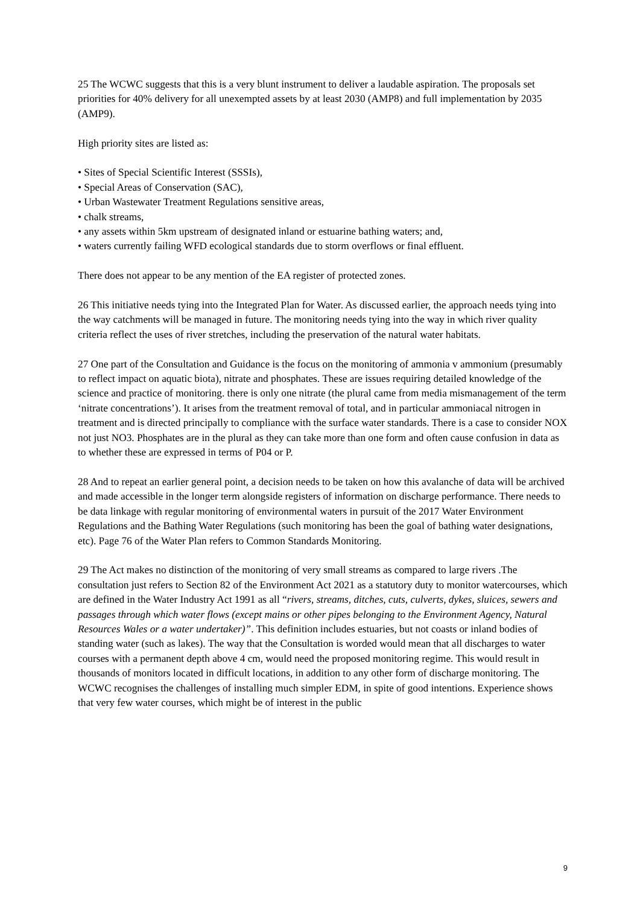25 The WCWC suggests that this is a very blunt instrument to deliver a laudable aspiration. The proposals set priorities for 40% delivery for all unexempted assets by at least 2030 (AMP8) and full implementation by 2035 (AMP9).
High priority sites are listed as:
• Sites of Special Scientific Interest (SSSIs),
• Special Areas of Conservation (SAC),
• Urban Wastewater Treatment Regulations sensitive areas,
• chalk streams,
• any assets within 5km upstream of designated inland or estuarine bathing waters; and,
• waters currently failing WFD ecological standards due to storm overflows or final effluent.
There does not appear to be any mention of the EA register of protected zones.
26 This initiative needs tying into the Integrated Plan for Water. As discussed earlier, the approach needs tying into the way catchments will be managed in future. The monitoring needs tying into the way in which river quality criteria reflect the uses of river stretches, including the preservation of the natural water habitats.
27 One part of the Consultation and Guidance is the focus on the monitoring of ammonia v ammonium (presumably to reflect impact on aquatic biota), nitrate and phosphates. These are issues requiring detailed knowledge of the science and practice of monitoring. there is only one nitrate (the plural came from media mismanagement of the term ‘nitrate concentrations’). It arises from the treatment removal of total, and in particular ammoniacal nitrogen in treatment and is directed principally to compliance with the surface water standards. There is a case to consider NOX not just NO3. Phosphates are in the plural as they can take more than one form and often cause confusion in data as to whether these are expressed in terms of P04 or P.
28 And to repeat an earlier general point, a decision needs to be taken on how this avalanche of data will be archived and made accessible in the longer term alongside registers of information on discharge performance. There needs to be data linkage with regular monitoring of environmental waters in pursuit of the 2017 Water Environment Regulations and the Bathing Water Regulations (such monitoring has been the goal of bathing water designations, etc). Page 76 of the Water Plan refers to Common Standards Monitoring.
29 The Act makes no distinction of the monitoring of very small streams as compared to large rivers .The consultation just refers to Section 82 of the Environment Act 2021 as a statutory duty to monitor watercourses, which are defined in the Water Industry Act 1991 as all “rivers, streams, ditches, cuts, culverts, dykes, sluices, sewers and passages through which water flows (except mains or other pipes belonging to the Environment Agency, Natural Resources Wales or a water undertaker)”. This definition includes estuaries, but not coasts or inland bodies of standing water (such as lakes). The way that the Consultation is worded would mean that all discharges to water courses with a permanent depth above 4 cm, would need the proposed monitoring regime. This would result in thousands of monitors located in difficult locations, in addition to any other form of discharge monitoring. The WCWC recognises the challenges of installing much simpler EDM, in spite of good intentions. Experience shows that very few water courses, which might be of interest in the public
9